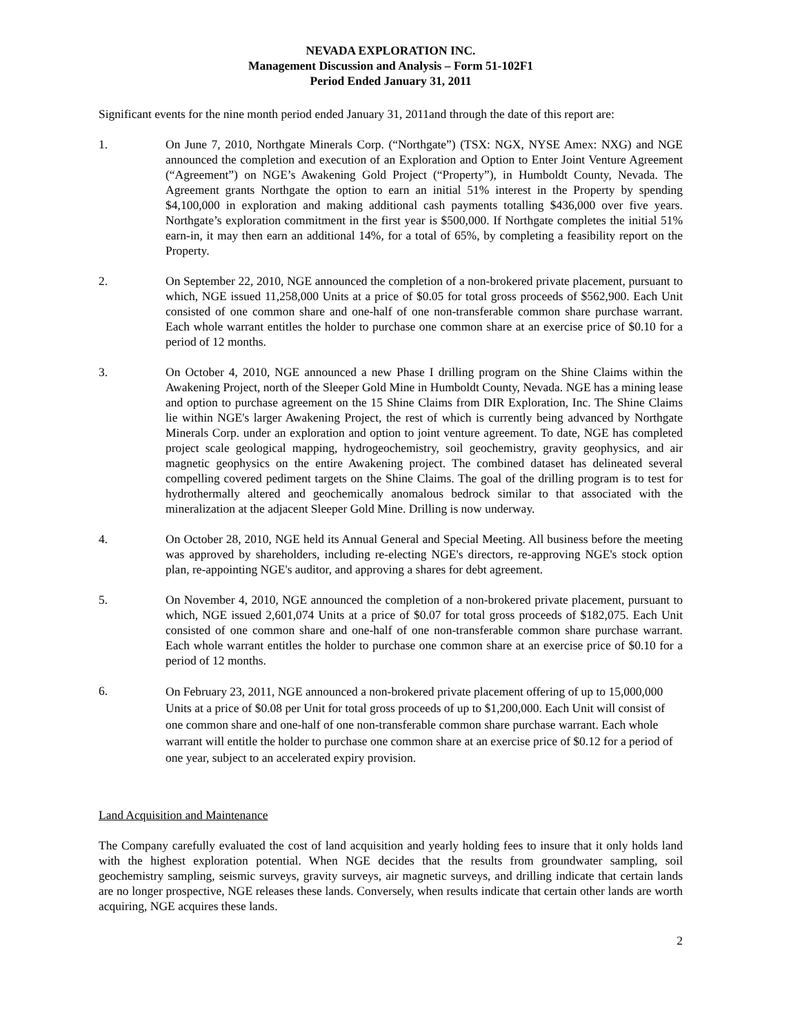NEVADA EXPLORATION INC.
Management Discussion and Analysis – Form 51-102F1
Period Ended January 31, 2011
Significant events for the nine month period ended January 31, 2011and through the date of this report are:
1. On June 7, 2010, Northgate Minerals Corp. (“Northgate”) (TSX: NGX, NYSE Amex: NXG) and NGE announced the completion and execution of an Exploration and Option to Enter Joint Venture Agreement (“Agreement”) on NGE’s Awakening Gold Project (“Property”), in Humboldt County, Nevada. The Agreement grants Northgate the option to earn an initial 51% interest in the Property by spending $4,100,000 in exploration and making additional cash payments totalling $436,000 over five years. Northgate’s exploration commitment in the first year is $500,000. If Northgate completes the initial 51% earn-in, it may then earn an additional 14%, for a total of 65%, by completing a feasibility report on the Property.
2. On September 22, 2010, NGE announced the completion of a non-brokered private placement, pursuant to which, NGE issued 11,258,000 Units at a price of $0.05 for total gross proceeds of $562,900. Each Unit consisted of one common share and one-half of one non-transferable common share purchase warrant. Each whole warrant entitles the holder to purchase one common share at an exercise price of $0.10 for a period of 12 months.
3. On October 4, 2010, NGE announced a new Phase I drilling program on the Shine Claims within the Awakening Project, north of the Sleeper Gold Mine in Humboldt County, Nevada. NGE has a mining lease and option to purchase agreement on the 15 Shine Claims from DIR Exploration, Inc. The Shine Claims lie within NGE's larger Awakening Project, the rest of which is currently being advanced by Northgate Minerals Corp. under an exploration and option to joint venture agreement. To date, NGE has completed project scale geological mapping, hydrogeochemistry, soil geochemistry, gravity geophysics, and air magnetic geophysics on the entire Awakening project. The combined dataset has delineated several compelling covered pediment targets on the Shine Claims. The goal of the drilling program is to test for hydrothermally altered and geochemically anomalous bedrock similar to that associated with the mineralization at the adjacent Sleeper Gold Mine. Drilling is now underway.
4. On October 28, 2010, NGE held its Annual General and Special Meeting. All business before the meeting was approved by shareholders, including re-electing NGE's directors, re-approving NGE's stock option plan, re-appointing NGE's auditor, and approving a shares for debt agreement.
5. On November 4, 2010, NGE announced the completion of a non-brokered private placement, pursuant to which, NGE issued 2,601,074 Units at a price of $0.07 for total gross proceeds of $182,075. Each Unit consisted of one common share and one-half of one non-transferable common share purchase warrant. Each whole warrant entitles the holder to purchase one common share at an exercise price of $0.10 for a period of 12 months.
6.
On February 23, 2011, NGE announced a non-brokered private placement offering of up to 15,000,000 Units at a price of $0.08 per Unit for total gross proceeds of up to $1,200,000. Each Unit will consist of one common share and one-half of one non-transferable common share purchase warrant. Each whole warrant will entitle the holder to purchase one common share at an exercise price of $0.12 for a period of one year, subject to an accelerated expiry provision.
Land Acquisition and Maintenance
The Company carefully evaluated the cost of land acquisition and yearly holding fees to insure that it only holds land with the highest exploration potential. When NGE decides that the results from groundwater sampling, soil geochemistry sampling, seismic surveys, gravity surveys, air magnetic surveys, and drilling indicate that certain lands are no longer prospective, NGE releases these lands. Conversely, when results indicate that certain other lands are worth acquiring, NGE acquires these lands.
2